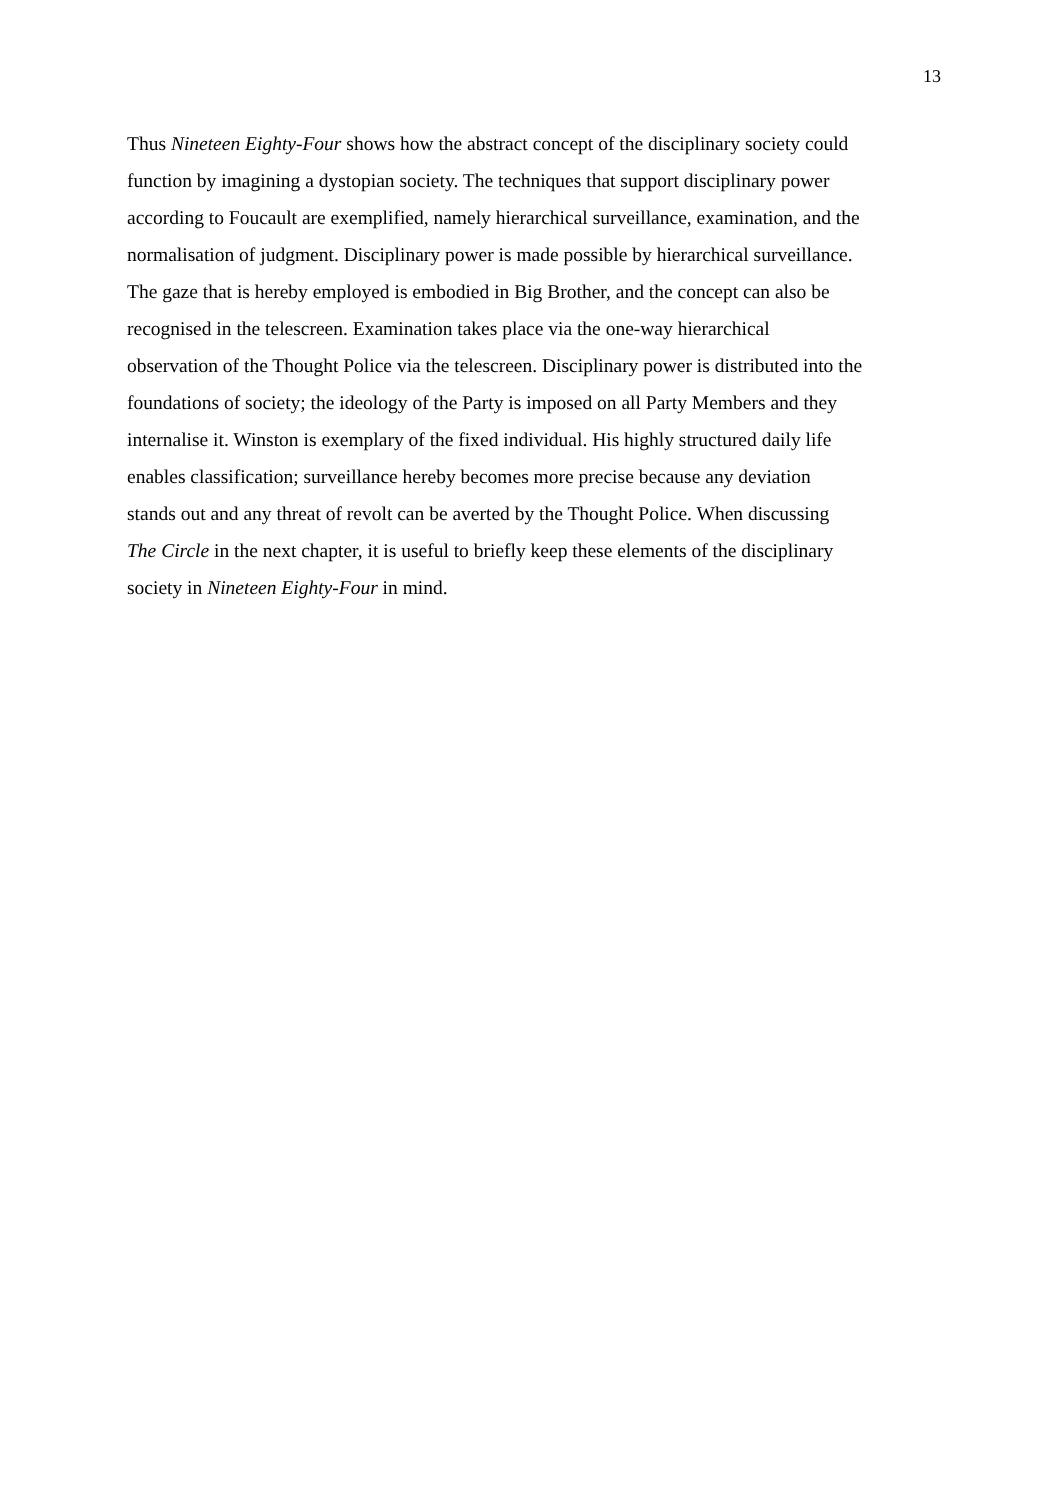13
Thus Nineteen Eighty-Four shows how the abstract concept of the disciplinary society could
function by imagining a dystopian society. The techniques that support disciplinary power
according to Foucault are exemplified, namely hierarchical surveillance, examination, and the
normalisation of judgment. Disciplinary power is made possible by hierarchical surveillance.
The gaze that is hereby employed is embodied in Big Brother, and the concept can also be
recognised in the telescreen. Examination takes place via the one-way hierarchical
observation of the Thought Police via the telescreen. Disciplinary power is distributed into the
foundations of society; the ideology of the Party is imposed on all Party Members and they
internalise it. Winston is exemplary of the fixed individual. His highly structured daily life
enables classification; surveillance hereby becomes more precise because any deviation
stands out and any threat of revolt can be averted by the Thought Police. When discussing
The Circle in the next chapter, it is useful to briefly keep these elements of the disciplinary
society in Nineteen Eighty-Four in mind.